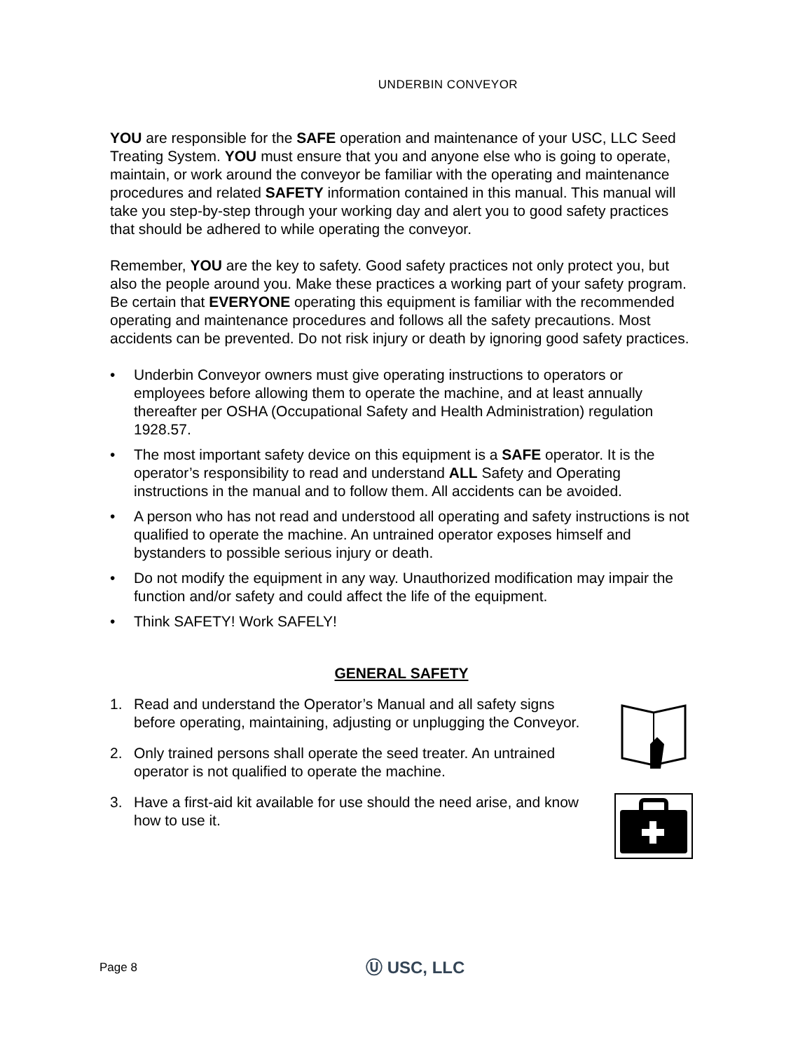UNDERBIN CONVEYOR
YOU are responsible for the SAFE operation and maintenance of your USC, LLC Seed Treating System. YOU must ensure that you and anyone else who is going to operate, maintain, or work around the conveyor be familiar with the operating and maintenance procedures and related SAFETY information contained in this manual. This manual will take you step-by-step through your working day and alert you to good safety practices that should be adhered to while operating the conveyor.
Remember, YOU are the key to safety. Good safety practices not only protect you, but also the people around you. Make these practices a working part of your safety program. Be certain that EVERYONE operating this equipment is familiar with the recommended operating and maintenance procedures and follows all the safety precautions. Most accidents can be prevented. Do not risk injury or death by ignoring good safety practices.
• Underbin Conveyor owners must give operating instructions to operators or employees before allowing them to operate the machine, and at least annually thereafter per OSHA (Occupational Safety and Health Administration) regulation 1928.57.
• The most important safety device on this equipment is a SAFE operator. It is the operator’s responsibility to read and understand ALL Safety and Operating instructions in the manual and to follow them. All accidents can be avoided.
• A person who has not read and understood all operating and safety instructions is not qualified to operate the machine. An untrained operator exposes himself and bystanders to possible serious injury or death.
• Do not modify the equipment in any way. Unauthorized modification may impair the function and/or safety and could affect the life of the equipment.
• Think SAFETY! Work SAFELY!
GENERAL SAFETY
1. Read and understand the Operator’s Manual and all safety signs before operating, maintaining, adjusting or unplugging the Conveyor.
2. Only trained persons shall operate the seed treater. An untrained operator is not qualified to operate the machine.
3. Have a first-aid kit available for use should the need arise, and know how to use it.
Page 8 Ⓤ USC, LLC